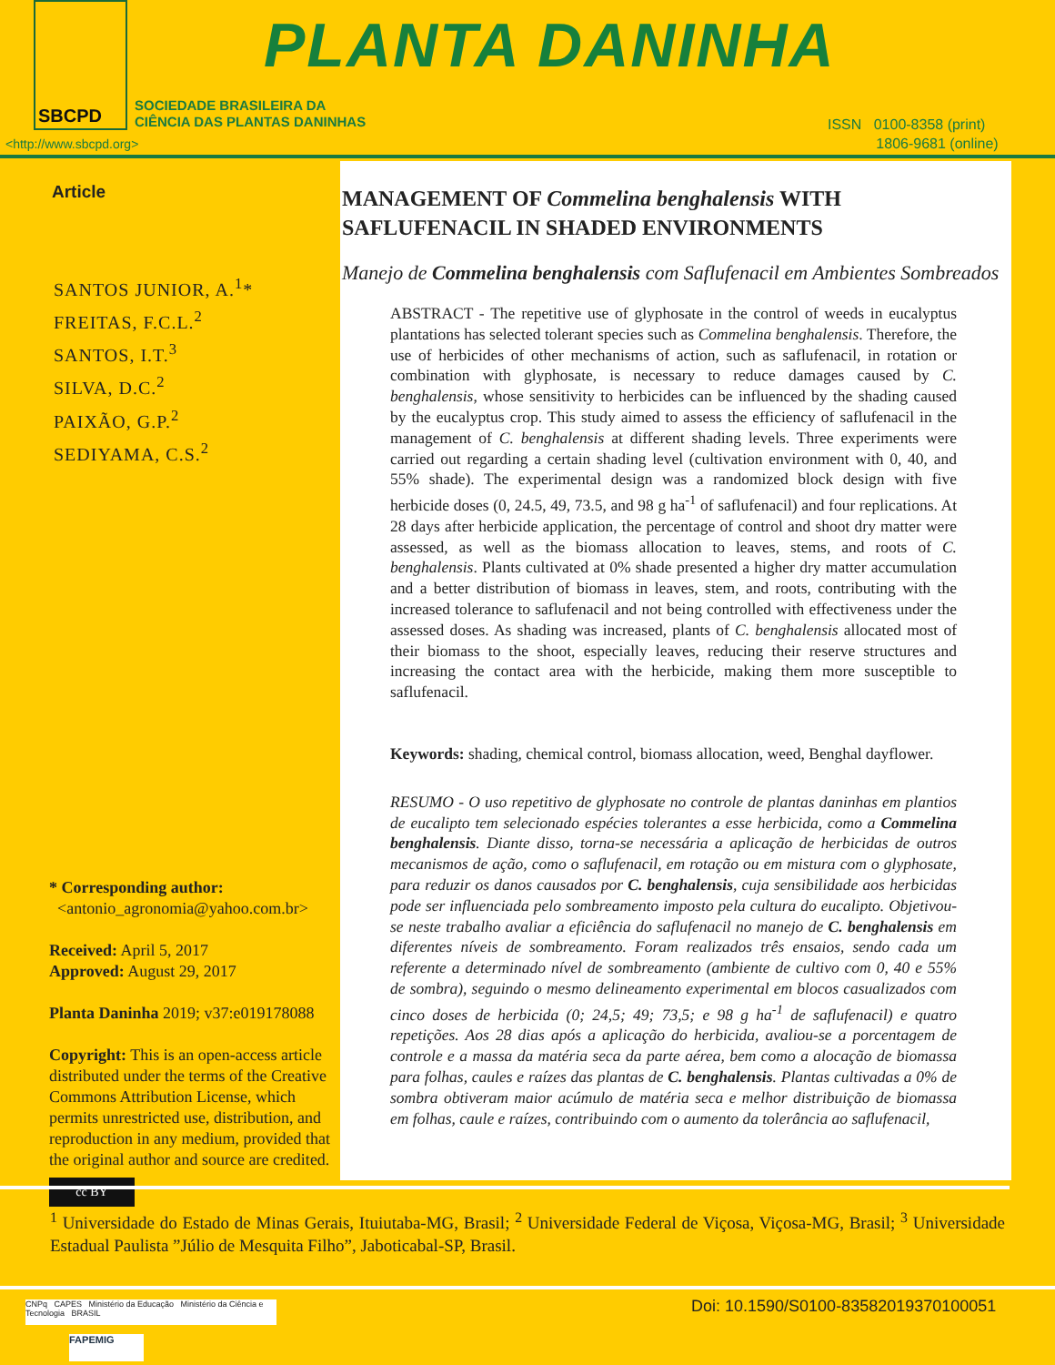SBCPD
PLANTA DANINHA
SOCIEDADE BRASILEIRA DA
CIÊNCIA DAS PLANTAS DANINHAS
<http://www.sbcpd.org>
ISSN 0100-8358 (print)
1806-9681 (online)
Article
SANTOS JUNIOR, A.<sup>1</sup>*
FREITAS, F.C.L.<sup>2</sup>
SANTOS, I.T.<sup>3</sup>
SILVA, D.C.<sup>2</sup>
PAIXÃO, G.P.<sup>2</sup>
SEDIYAMA, C.S.<sup>2</sup>
* Corresponding author:
<antonio_agronomia@yahoo.com.br>
Received: April 5, 2017
Approved: August 29, 2017
Planta Daninha 2019; v37:e019178088
Copyright: This is an open-access article distributed under the terms of the Creative Commons Attribution License, which permits unrestricted use, distribution, and reproduction in any medium, provided that the original author and source are credited.
cc BY
MANAGEMENT OF Commelina benghalensis WITH
SAFLUFENACIL IN SHADED ENVIRONMENTS
Manejo de Commelina benghalensis com Saflufenacil em Ambientes Sombreados
ABSTRACT - The repetitive use of glyphosate in the control of weeds in eucalyptus plantations has selected tolerant species such as Commelina benghalensis. Therefore, the use of herbicides of other mechanisms of action, such as saflufenacil, in rotation or combination with glyphosate, is necessary to reduce damages caused by C. benghalensis, whose sensitivity to herbicides can be influenced by the shading caused by the eucalyptus crop. This study aimed to assess the efficiency of saflufenacil in the management of C. benghalensis at different shading levels. Three experiments were carried out regarding a certain shading level (cultivation environment with 0, 40, and 55% shade). The experimental design was a randomized block design with five herbicide doses (0, 24.5, 49, 73.5, and 98 g ha<sup>-1</sup> of saflufenacil) and four replications. At 28 days after herbicide application, the percentage of control and shoot dry matter were assessed, as well as the biomass allocation to leaves, stems, and roots of C. benghalensis. Plants cultivated at 0% shade presented a higher dry matter accumulation and a better distribution of biomass in leaves, stem, and roots, contributing with the increased tolerance to saflufenacil and not being controlled with effectiveness under the assessed doses. As shading was increased, plants of C. benghalensis allocated most of their biomass to the shoot, especially leaves, reducing their reserve structures and increasing the contact area with the herbicide, making them more susceptible to saflufenacil.
Keywords: shading, chemical control, biomass allocation, weed, Benghal dayflower.
RESUMO - O uso repetitivo de glyphosate no controle de plantas daninhas em plantios de eucalipto tem selecionado espécies tolerantes a esse herbicida, como a Commelina benghalensis. Diante disso, torna-se necessária a aplicação de herbicidas de outros mecanismos de ação, como o saflufenacil, em rotação ou em mistura com o glyphosate, para reduzir os danos causados por C. benghalensis, cuja sensibilidade aos herbicidas pode ser influenciada pelo sombreamento imposto pela cultura do eucalipto. Objetivou-se neste trabalho avaliar a eficiência do saflufenacil no manejo de C. benghalensis em diferentes níveis de sombreamento. Foram realizados três ensaios, sendo cada um referente a determinado nível de sombreamento (ambiente de cultivo com 0, 40 e 55% de sombra), seguindo o mesmo delineamento experimental em blocos casualizados com cinco doses de herbicida (0; 24,5; 49; 73,5; e 98 g ha<sup>-1</sup> de saflufenacil) e quatro repetições. Aos 28 dias após a aplicação do herbicida, avaliou-se a porcentagem de controle e a massa da matéria seca da parte aérea, bem como a alocação de biomassa para folhas, caules e raízes das plantas de C. benghalensis. Plantas cultivadas a 0% de sombra obtiveram maior acúmulo de matéria seca e melhor distribuição de biomassa em folhas, caule e raízes, contribuindo com o aumento da tolerância ao saflufenacil,
<sup>1</sup> Universidade do Estado de Minas Gerais, Ituiutaba-MG, Brasil; <sup>2</sup> Universidade Federal de Viçosa, Viçosa-MG, Brasil; <sup>3</sup> Universidade Estadual Paulista ”Júlio de Mesquita Filho”, Jaboticabal-SP, Brasil.
CNPq CAPES Ministério da Educação Ministério da Ciência e Tecnologia BRASIL
FAPEMIG
Doi: 10.1590/S0100-83582019370100051